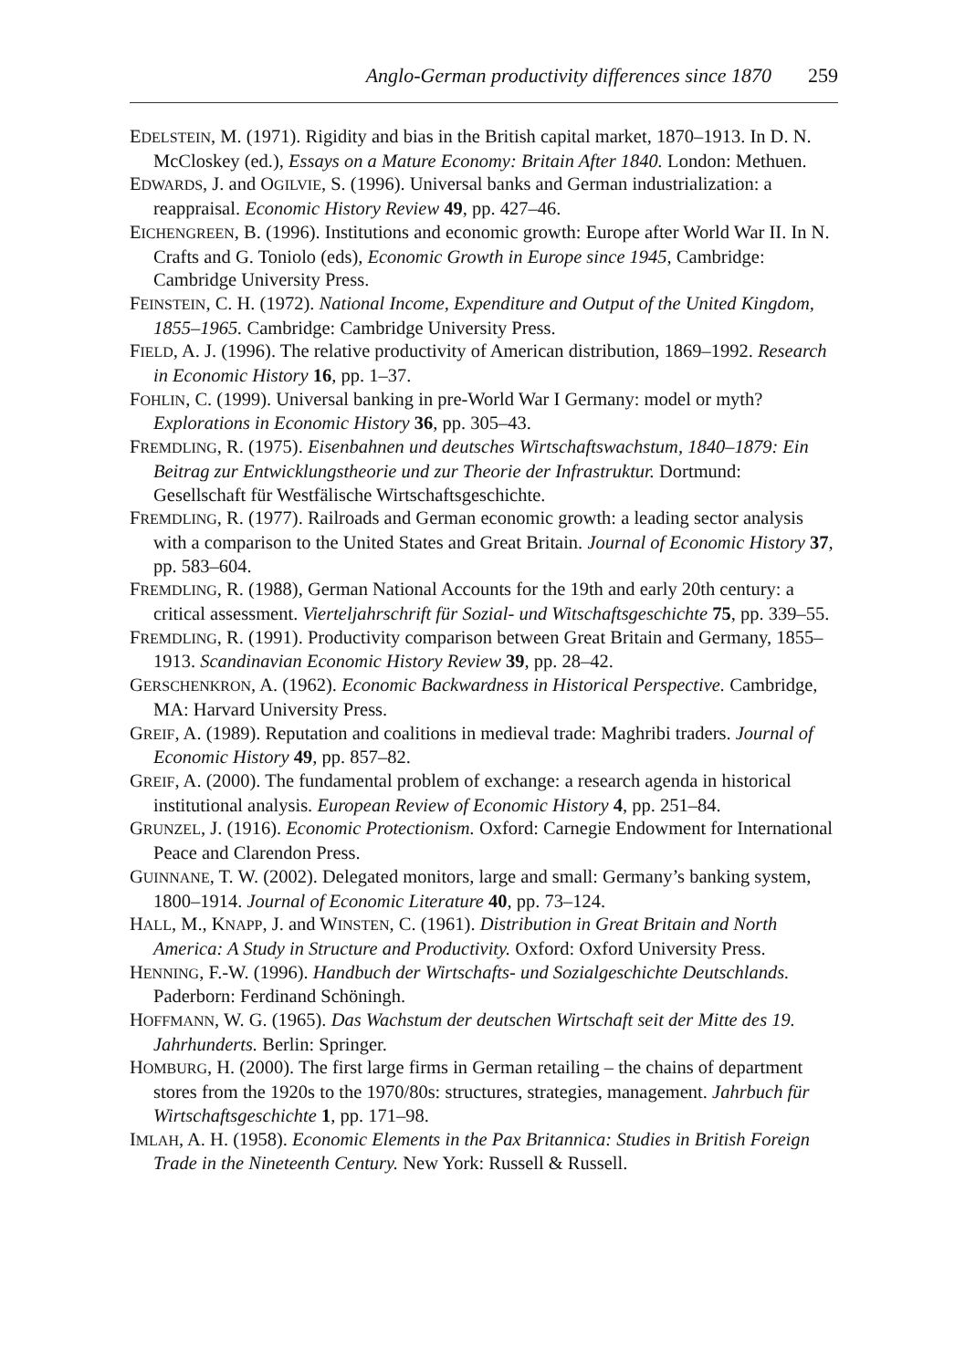Anglo-German productivity differences since 1870 259
EDELSTEIN, M. (1971). Rigidity and bias in the British capital market, 1870–1913. In D. N. McCloskey (ed.), Essays on a Mature Economy: Britain After 1840. London: Methuen.
EDWARDS, J. and OGILVIE, S. (1996). Universal banks and German industrialization: a reappraisal. Economic History Review 49, pp. 427–46.
EICHENGREEN, B. (1996). Institutions and economic growth: Europe after World War II. In N. Crafts and G. Toniolo (eds), Economic Growth in Europe since 1945, Cambridge: Cambridge University Press.
FEINSTEIN, C. H. (1972). National Income, Expenditure and Output of the United Kingdom, 1855–1965. Cambridge: Cambridge University Press.
FIELD, A. J. (1996). The relative productivity of American distribution, 1869–1992. Research in Economic History 16, pp. 1–37.
FOHLIN, C. (1999). Universal banking in pre-World War I Germany: model or myth? Explorations in Economic History 36, pp. 305–43.
FREMDLING, R. (1975). Eisenbahnen und deutsches Wirtschaftswachstum, 1840–1879: Ein Beitrag zur Entwicklungstheorie und zur Theorie der Infrastruktur. Dortmund: Gesellschaft für Westfälische Wirtschaftsgeschichte.
FREMDLING, R. (1977). Railroads and German economic growth: a leading sector analysis with a comparison to the United States and Great Britain. Journal of Economic History 37, pp. 583–604.
FREMDLING, R. (1988), German National Accounts for the 19th and early 20th century: a critical assessment. Vierteljahrschrift für Sozial- und Witschaftsgeschichte 75, pp. 339–55.
FREMDLING, R. (1991). Productivity comparison between Great Britain and Germany, 1855–1913. Scandinavian Economic History Review 39, pp. 28–42.
GERSCHENKRON, A. (1962). Economic Backwardness in Historical Perspective. Cambridge, MA: Harvard University Press.
GREIF, A. (1989). Reputation and coalitions in medieval trade: Maghribi traders. Journal of Economic History 49, pp. 857–82.
GREIF, A. (2000). The fundamental problem of exchange: a research agenda in historical institutional analysis. European Review of Economic History 4, pp. 251–84.
GRUNZEL, J. (1916). Economic Protectionism. Oxford: Carnegie Endowment for International Peace and Clarendon Press.
GUINNANE, T. W. (2002). Delegated monitors, large and small: Germany’s banking system, 1800–1914. Journal of Economic Literature 40, pp. 73–124.
HALL, M., KNAPP, J. and WINSTEN, C. (1961). Distribution in Great Britain and North America: A Study in Structure and Productivity. Oxford: Oxford University Press.
HENNING, F.-W. (1996). Handbuch der Wirtschafts- und Sozialgeschichte Deutschlands. Paderborn: Ferdinand Schöningh.
HOFFMANN, W. G. (1965). Das Wachstum der deutschen Wirtschaft seit der Mitte des 19. Jahrhunderts. Berlin: Springer.
HOMBURG, H. (2000). The first large firms in German retailing – the chains of department stores from the 1920s to the 1970/80s: structures, strategies, management. Jahrbuch für Wirtschaftsgeschichte 1, pp. 171–98.
IMLAH, A. H. (1958). Economic Elements in the Pax Britannica: Studies in British Foreign Trade in the Nineteenth Century. New York: Russell & Russell.